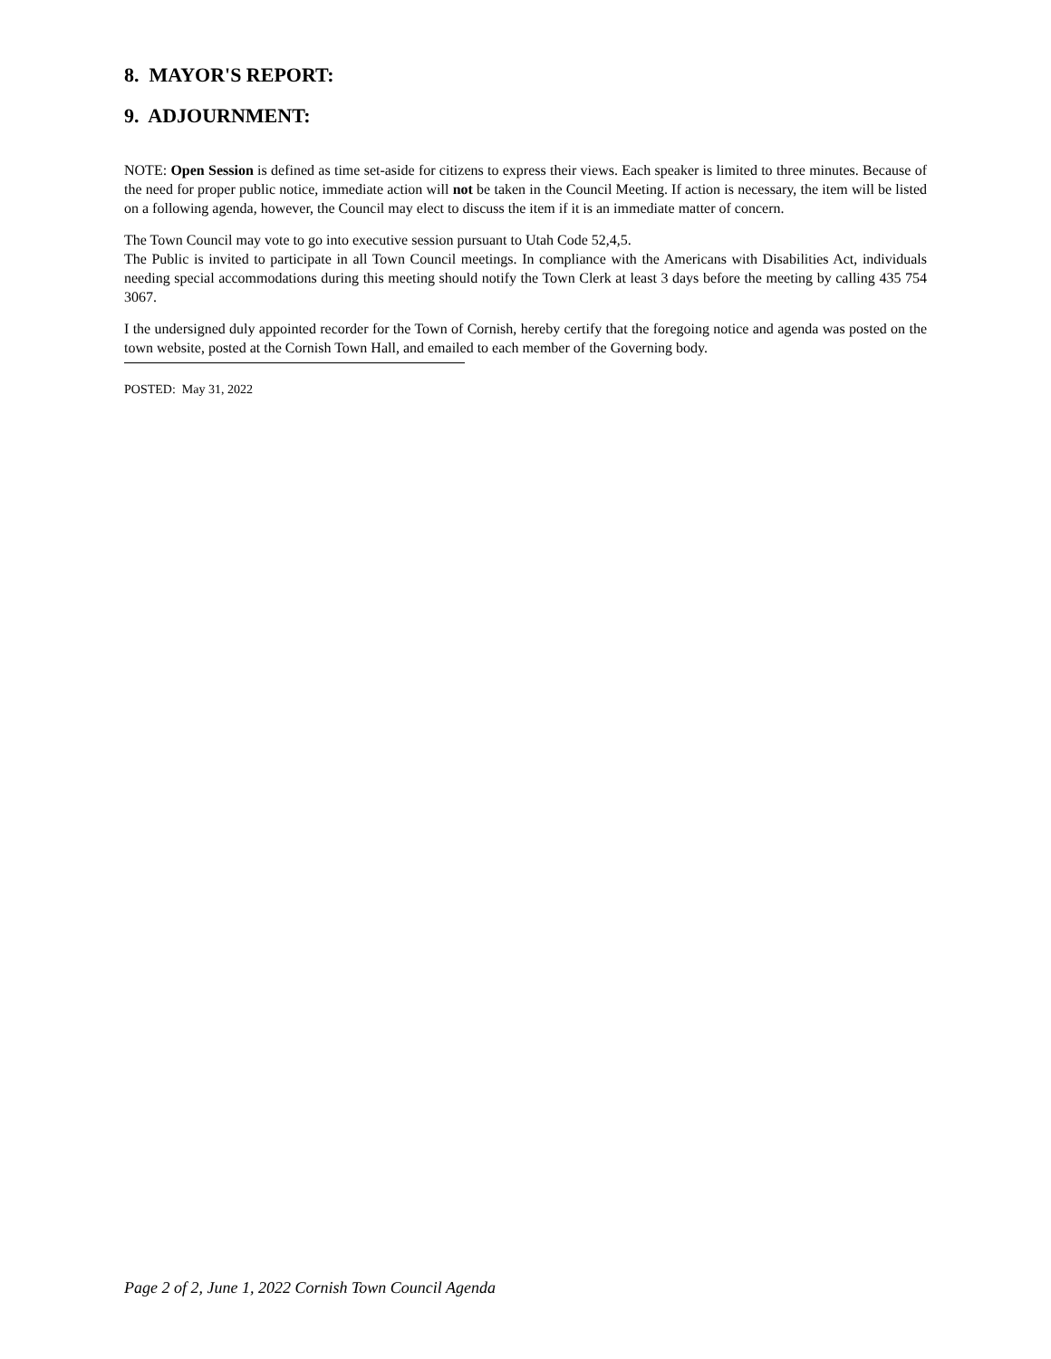8. MAYOR'S REPORT:
9. ADJOURNMENT:
NOTE: Open Session is defined as time set-aside for citizens to express their views. Each speaker is limited to three minutes. Because of the need for proper public notice, immediate action will not be taken in the Council Meeting. If action is necessary, the item will be listed on a following agenda, however, the Council may elect to discuss the item if it is an immediate matter of concern.
The Town Council may vote to go into executive session pursuant to Utah Code 52,4,5.
The Public is invited to participate in all Town Council meetings. In compliance with the Americans with Disabilities Act, individuals needing special accommodations during this meeting should notify the Town Clerk at least 3 days before the meeting by calling 435 754 3067.
I the undersigned duly appointed recorder for the Town of Cornish, hereby certify that the foregoing notice and agenda was posted on the town website, posted at the Cornish Town Hall, and emailed to each member of the Governing body.
POSTED: May 31, 2022
Page 2 of 2, June 1, 2022 Cornish Town Council Agenda